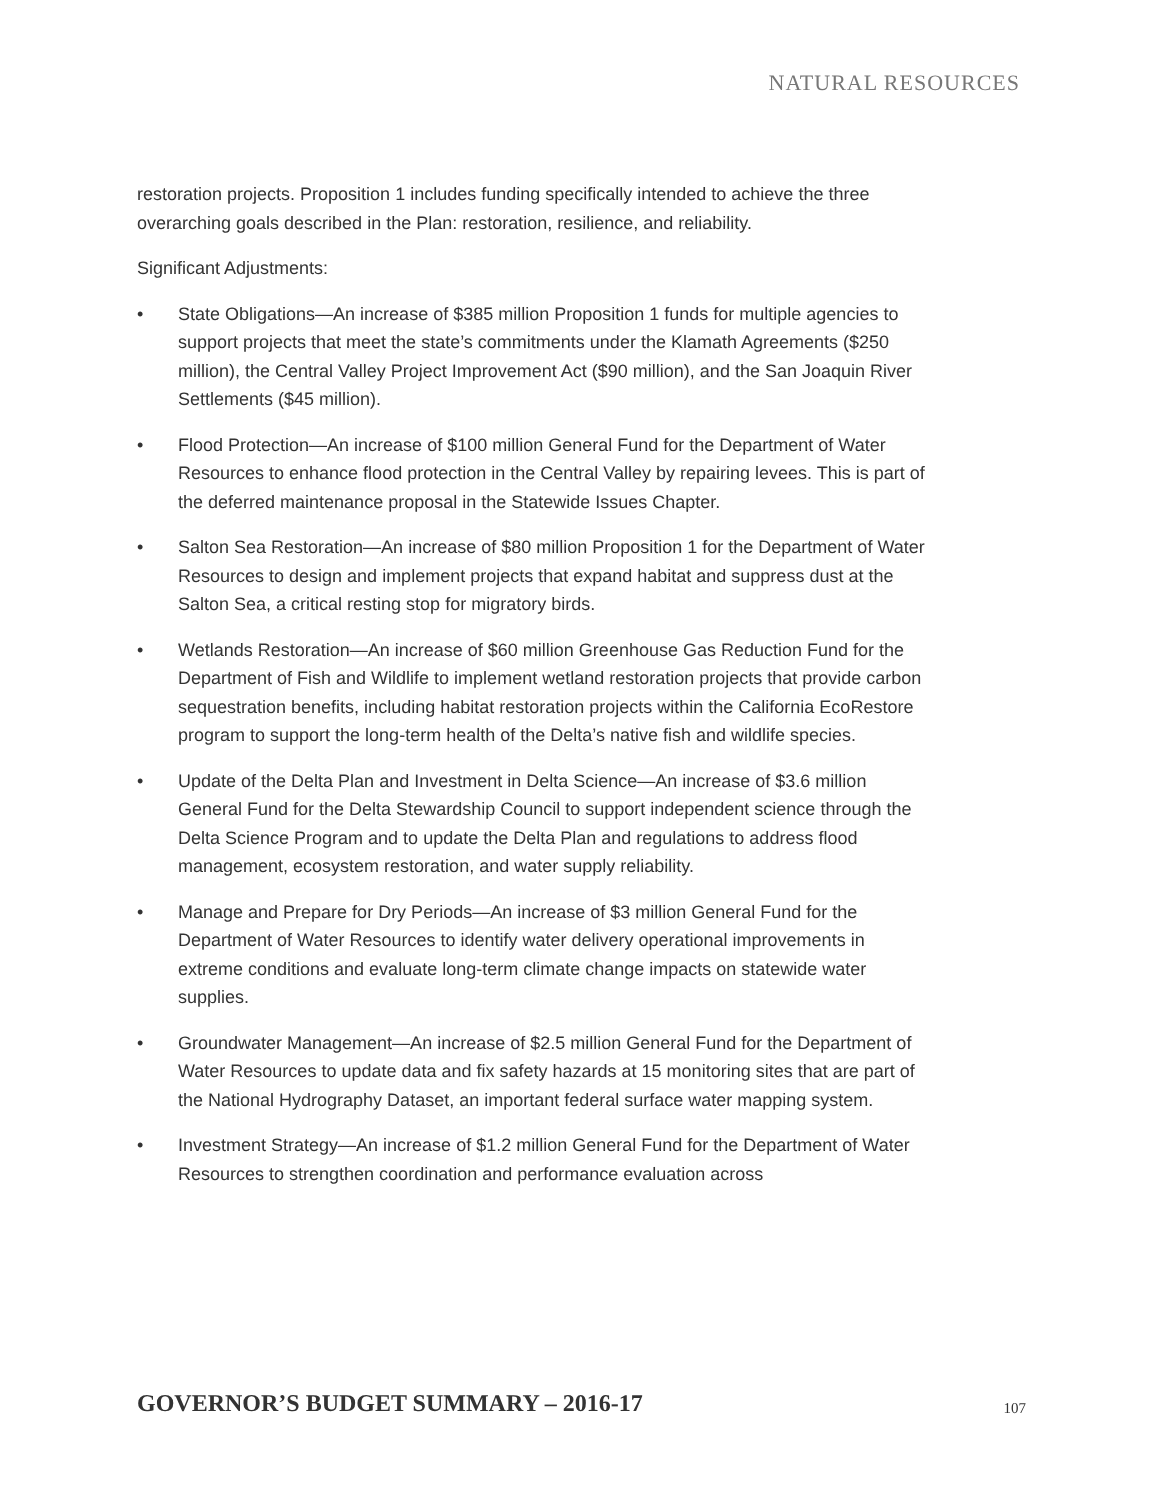NATURAL RESOURCES
restoration projects. Proposition 1 includes funding specifically intended to achieve the three overarching goals described in the Plan: restoration, resilience, and reliability.
Significant Adjustments:
• State Obligations—An increase of $385 million Proposition 1 funds for multiple agencies to support projects that meet the state’s commitments under the Klamath Agreements ($250 million), the Central Valley Project Improvement Act ($90 million), and the San Joaquin River Settlements ($45 million).
• Flood Protection—An increase of $100 million General Fund for the Department of Water Resources to enhance flood protection in the Central Valley by repairing levees. This is part of the deferred maintenance proposal in the Statewide Issues Chapter.
• Salton Sea Restoration—An increase of $80 million Proposition 1 for the Department of Water Resources to design and implement projects that expand habitat and suppress dust at the Salton Sea, a critical resting stop for migratory birds.
• Wetlands Restoration—An increase of $60 million Greenhouse Gas Reduction Fund for the Department of Fish and Wildlife to implement wetland restoration projects that provide carbon sequestration benefits, including habitat restoration projects within the California EcoRestore program to support the long-term health of the Delta’s native fish and wildlife species.
• Update of the Delta Plan and Investment in Delta Science—An increase of $3.6 million General Fund for the Delta Stewardship Council to support independent science through the Delta Science Program and to update the Delta Plan and regulations to address flood management, ecosystem restoration, and water supply reliability.
• Manage and Prepare for Dry Periods—An increase of $3 million General Fund for the Department of Water Resources to identify water delivery operational improvements in extreme conditions and evaluate long-term climate change impacts on statewide water supplies.
• Groundwater Management—An increase of $2.5 million General Fund for the Department of Water Resources to update data and fix safety hazards at 15 monitoring sites that are part of the National Hydrography Dataset, an important federal surface water mapping system.
• Investment Strategy—An increase of $1.2 million General Fund for the Department of Water Resources to strengthen coordination and performance evaluation across
GOVERNOR’S BUDGET SUMMARY – 2016-17
107